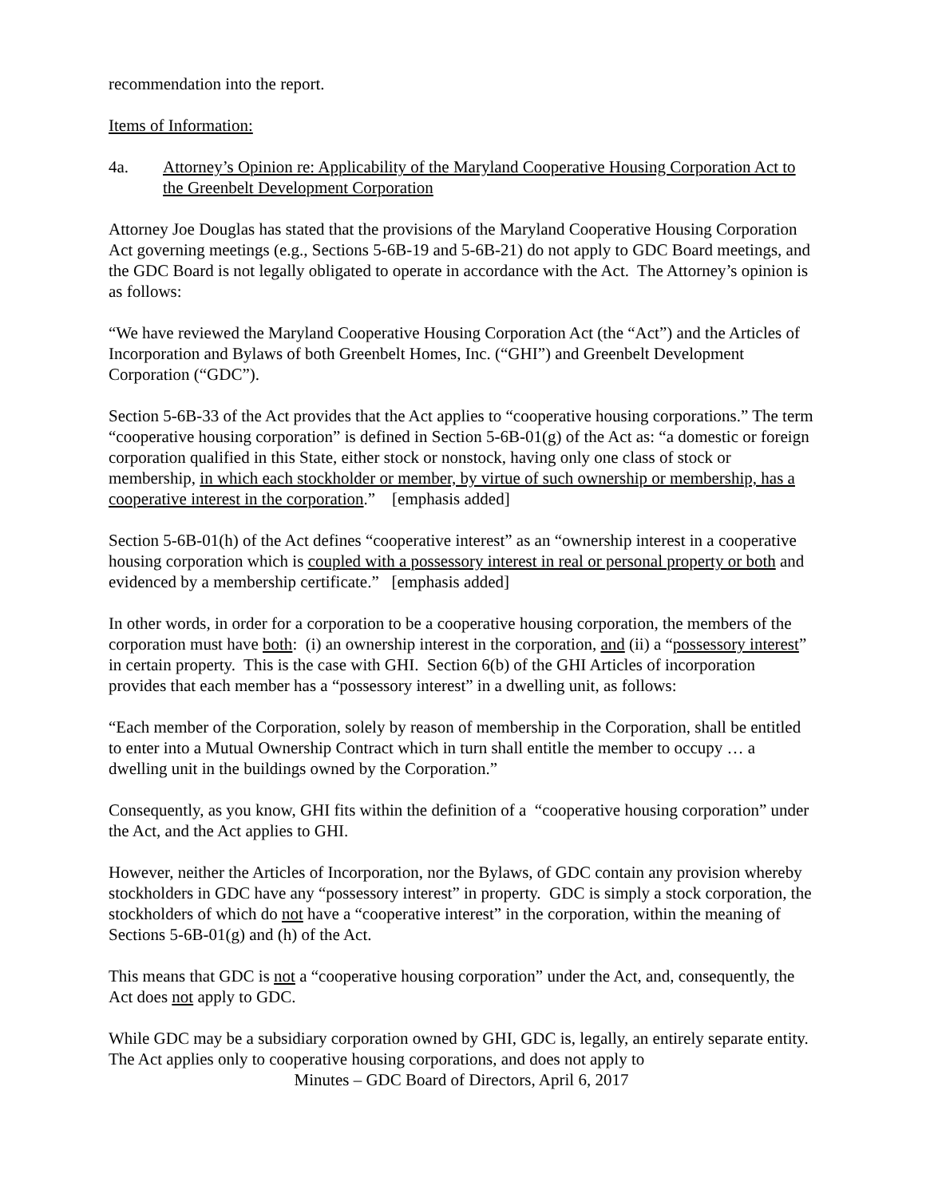recommendation into the report.
Items of Information:
4a. Attorney’s Opinion re: Applicability of the Maryland Cooperative Housing Corporation Act to the Greenbelt Development Corporation
Attorney Joe Douglas has stated that the provisions of the Maryland Cooperative Housing Corporation Act governing meetings (e.g., Sections 5-6B-19 and 5-6B-21) do not apply to GDC Board meetings, and the GDC Board is not legally obligated to operate in accordance with the Act. The Attorney’s opinion is as follows:
“We have reviewed the Maryland Cooperative Housing Corporation Act (the “Act”) and the Articles of Incorporation and Bylaws of both Greenbelt Homes, Inc. (“GHI”) and Greenbelt Development Corporation (“GDC”).
Section 5-6B-33 of the Act provides that the Act applies to “cooperative housing corporations.” The term “cooperative housing corporation” is defined in Section 5-6B-01(g) of the Act as: “a domestic or foreign corporation qualified in this State, either stock or nonstock, having only one class of stock or membership, in which each stockholder or member, by virtue of such ownership or membership, has a cooperative interest in the corporation.” [emphasis added]
Section 5-6B-01(h) of the Act defines “cooperative interest” as an “ownership interest in a cooperative housing corporation which is coupled with a possessory interest in real or personal property or both and evidenced by a membership certificate.” [emphasis added]
In other words, in order for a corporation to be a cooperative housing corporation, the members of the corporation must have both: (i) an ownership interest in the corporation, and (ii) a “possessory interest” in certain property. This is the case with GHI. Section 6(b) of the GHI Articles of incorporation provides that each member has a “possessory interest” in a dwelling unit, as follows:
“Each member of the Corporation, solely by reason of membership in the Corporation, shall be entitled to enter into a Mutual Ownership Contract which in turn shall entitle the member to occupy … a dwelling unit in the buildings owned by the Corporation.”
Consequently, as you know, GHI fits within the definition of a “cooperative housing corporation” under the Act, and the Act applies to GHI.
However, neither the Articles of Incorporation, nor the Bylaws, of GDC contain any provision whereby stockholders in GDC have any “possessory interest” in property. GDC is simply a stock corporation, the stockholders of which do not have a “cooperative interest” in the corporation, within the meaning of Sections 5-6B-01(g) and (h) of the Act.
This means that GDC is not a “cooperative housing corporation” under the Act, and, consequently, the Act does not apply to GDC.
While GDC may be a subsidiary corporation owned by GHI, GDC is, legally, an entirely separate entity. The Act applies only to cooperative housing corporations, and does not apply to
Minutes – GDC Board of Directors, April 6, 2017